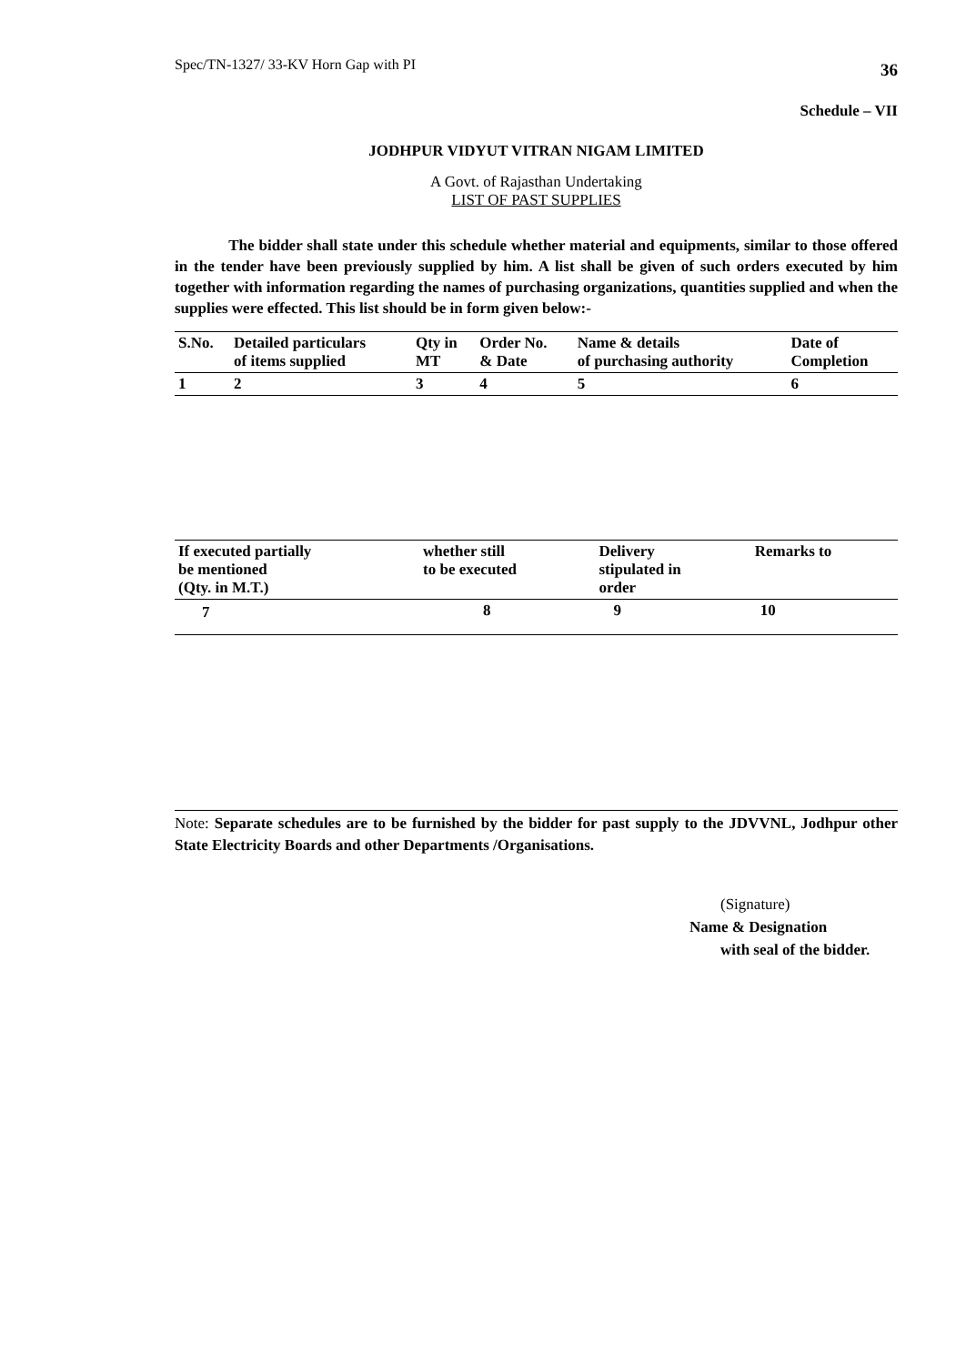Spec/TN-1327/ 33-KV Horn Gap with PI 36
Schedule – VII
JODHPUR VIDYUT VITRAN NIGAM LIMITED
A Govt. of Rajasthan Undertaking
LIST OF PAST SUPPLIES
The bidder shall state under this schedule whether material and equipments, similar to those offered in the tender have been previously supplied by him. A list shall be given of such orders executed by him together with information regarding the names of purchasing organizations, quantities supplied and when the supplies were effected. This list should be in form given below:-
| S.No. | Detailed particulars of items supplied | Qty in MT | Order No. & Date | Name & details of purchasing authority | Date of Completion |
| --- | --- | --- | --- | --- | --- |
| 1 | 2 | 3 | 4 | 5 | 6 |
| If executed partially be mentioned (Qty. in M.T.) | whether still to be executed | Delivery stipulated in order | Remarks to |
| --- | --- | --- | --- |
| 7 | 8 | 9 | 10 |
Note: Separate schedules are to be furnished by the bidder for past supply to the JDVVNL, Jodhpur other State Electricity Boards and other Departments /Organisations.
(Signature)
Name & Designation
with seal of the bidder.